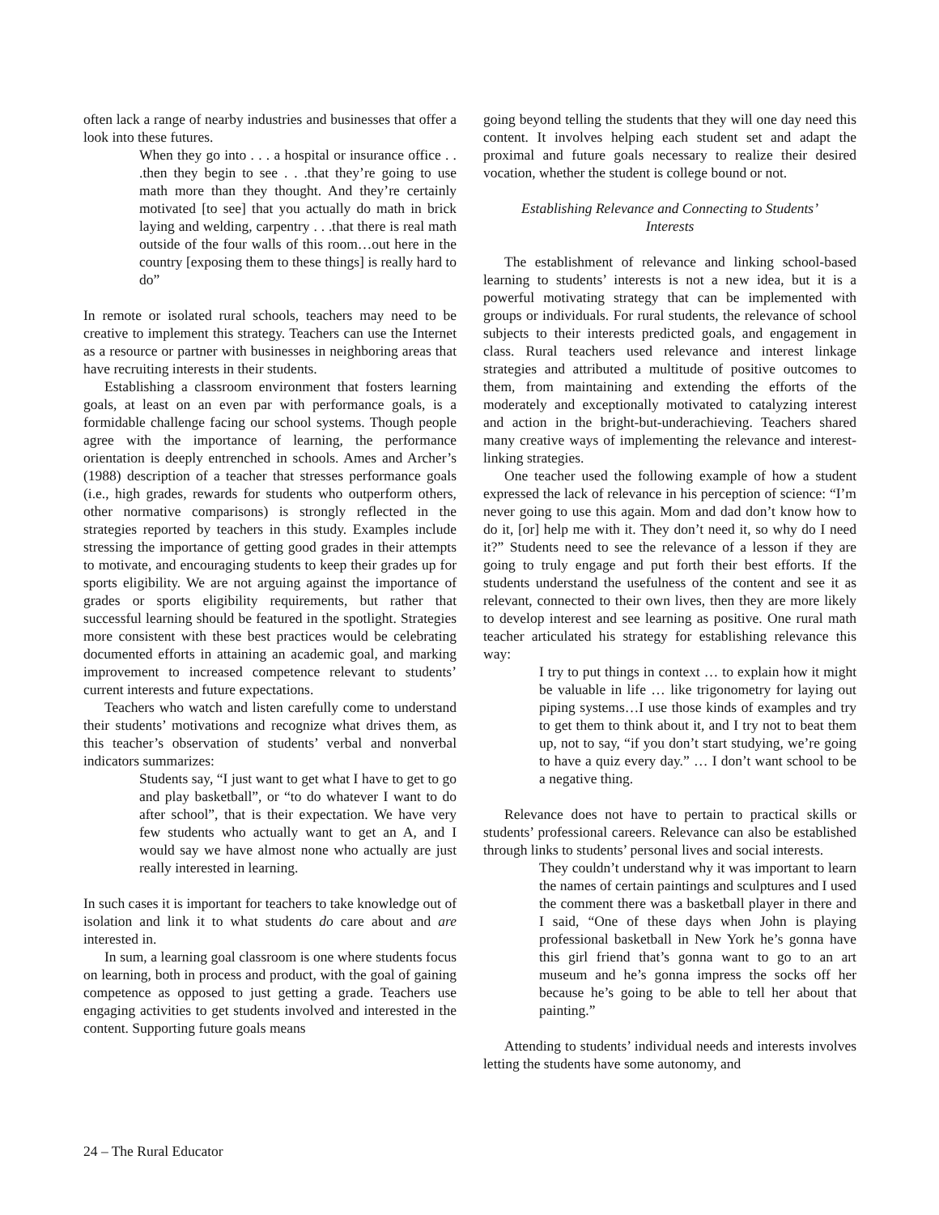often lack a range of nearby industries and businesses that offer a look into these futures.
When they go into . . . a hospital or insurance office . . .then they begin to see . . .that they’re going to use math more than they thought. And they’re certainly motivated [to see] that you actually do math in brick laying and welding, carpentry . . .that there is real math outside of the four walls of this room…out here in the country [exposing them to these things] is really hard to do”
In remote or isolated rural schools, teachers may need to be creative to implement this strategy. Teachers can use the Internet as a resource or partner with businesses in neighboring areas that have recruiting interests in their students.
Establishing a classroom environment that fosters learning goals, at least on an even par with performance goals, is a formidable challenge facing our school systems. Though people agree with the importance of learning, the performance orientation is deeply entrenched in schools. Ames and Archer’s (1988) description of a teacher that stresses performance goals (i.e., high grades, rewards for students who outperform others, other normative comparisons) is strongly reflected in the strategies reported by teachers in this study. Examples include stressing the importance of getting good grades in their attempts to motivate, and encouraging students to keep their grades up for sports eligibility. We are not arguing against the importance of grades or sports eligibility requirements, but rather that successful learning should be featured in the spotlight. Strategies more consistent with these best practices would be celebrating documented efforts in attaining an academic goal, and marking improvement to increased competence relevant to students’ current interests and future expectations.
Teachers who watch and listen carefully come to understand their students’ motivations and recognize what drives them, as this teacher’s observation of students’ verbal and nonverbal indicators summarizes:
Students say, “I just want to get what I have to get to go and play basketball”, or “to do whatever I want to do after school”, that is their expectation. We have very few students who actually want to get an A, and I would say we have almost none who actually are just really interested in learning.
In such cases it is important for teachers to take knowledge out of isolation and link it to what students do care about and are interested in.
In sum, a learning goal classroom is one where students focus on learning, both in process and product, with the goal of gaining competence as opposed to just getting a grade. Teachers use engaging activities to get students involved and interested in the content. Supporting future goals means
going beyond telling the students that they will one day need this content. It involves helping each student set and adapt the proximal and future goals necessary to realize their desired vocation, whether the student is college bound or not.
Establishing Relevance and Connecting to Students’
Interests
The establishment of relevance and linking school-based learning to students’ interests is not a new idea, but it is a powerful motivating strategy that can be implemented with groups or individuals. For rural students, the relevance of school subjects to their interests predicted goals, and engagement in class. Rural teachers used relevance and interest linkage strategies and attributed a multitude of positive outcomes to them, from maintaining and extending the efforts of the moderately and exceptionally motivated to catalyzing interest and action in the bright-but-underachieving. Teachers shared many creative ways of implementing the relevance and interest-linking strategies.
One teacher used the following example of how a student expressed the lack of relevance in his perception of science: “I’m never going to use this again. Mom and dad don’t know how to do it, [or] help me with it. They don’t need it, so why do I need it?” Students need to see the relevance of a lesson if they are going to truly engage and put forth their best efforts. If the students understand the usefulness of the content and see it as relevant, connected to their own lives, then they are more likely to develop interest and see learning as positive. One rural math teacher articulated his strategy for establishing relevance this way:
I try to put things in context … to explain how it might be valuable in life … like trigonometry for laying out piping systems…I use those kinds of examples and try to get them to think about it, and I try not to beat them up, not to say, “if you don’t start studying, we’re going to have a quiz every day.” … I don’t want school to be a negative thing.
Relevance does not have to pertain to practical skills or students’ professional careers. Relevance can also be established through links to students’ personal lives and social interests.
They couldn’t understand why it was important to learn the names of certain paintings and sculptures and I used the comment there was a basketball player in there and I said, “One of these days when John is playing professional basketball in New York he’s gonna have this girl friend that’s gonna want to go to an art museum and he’s gonna impress the socks off her because he’s going to be able to tell her about that painting.”
Attending to students’ individual needs and interests involves letting the students have some autonomy, and
24 – The Rural Educator